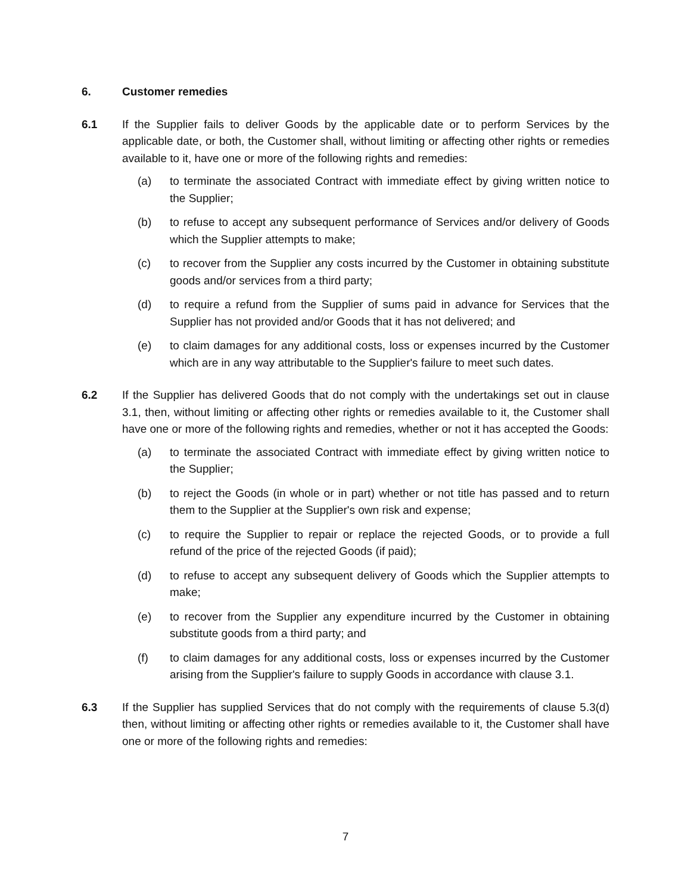6. Customer remedies
6.1 If the Supplier fails to deliver Goods by the applicable date or to perform Services by the applicable date, or both, the Customer shall, without limiting or affecting other rights or remedies available to it, have one or more of the following rights and remedies:
(a) to terminate the associated Contract with immediate effect by giving written notice to the Supplier;
(b) to refuse to accept any subsequent performance of Services and/or delivery of Goods which the Supplier attempts to make;
(c) to recover from the Supplier any costs incurred by the Customer in obtaining substitute goods and/or services from a third party;
(d) to require a refund from the Supplier of sums paid in advance for Services that the Supplier has not provided and/or Goods that it has not delivered; and
(e) to claim damages for any additional costs, loss or expenses incurred by the Customer which are in any way attributable to the Supplier's failure to meet such dates.
6.2 If the Supplier has delivered Goods that do not comply with the undertakings set out in clause 3.1, then, without limiting or affecting other rights or remedies available to it, the Customer shall have one or more of the following rights and remedies, whether or not it has accepted the Goods:
(a) to terminate the associated Contract with immediate effect by giving written notice to the Supplier;
(b) to reject the Goods (in whole or in part) whether or not title has passed and to return them to the Supplier at the Supplier's own risk and expense;
(c) to require the Supplier to repair or replace the rejected Goods, or to provide a full refund of the price of the rejected Goods (if paid);
(d) to refuse to accept any subsequent delivery of Goods which the Supplier attempts to make;
(e) to recover from the Supplier any expenditure incurred by the Customer in obtaining substitute goods from a third party; and
(f) to claim damages for any additional costs, loss or expenses incurred by the Customer arising from the Supplier's failure to supply Goods in accordance with clause 3.1.
6.3 If the Supplier has supplied Services that do not comply with the requirements of clause 5.3(d) then, without limiting or affecting other rights or remedies available to it, the Customer shall have one or more of the following rights and remedies:
7